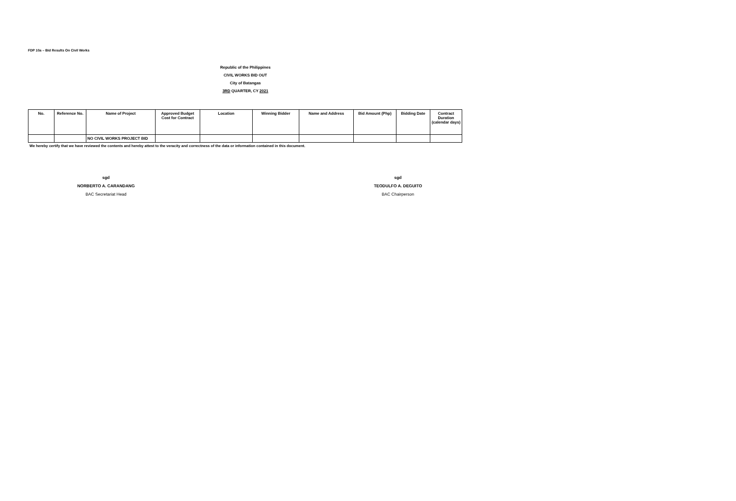FDP 10a – Bid Results On Civil Works
Republic of the Philippines
CIVIL WORKS BID OUT
City of Batangas
3RD QUARTER, CY 2021
| No. | Reference No. | Name of Project | Approved Budget Cost for Contract | Location | Winning Bidder | Name and Address | Bid Amount (Php) | Bidding Date | Contract Duration (calendar days) |
| --- | --- | --- | --- | --- | --- | --- | --- | --- | --- |
| | | NO CIVIL WORKS PROJECT BID | | | | | | | |
We hereby certify that we have reviewed the contents and hereby attest to the veracity and correctness of the data or information contained in this document.
sgd
NORBERTO A. CARANDANG
BAC Secretariat Head
sgd
TEODULFO A. DEGUITO
BAC Chairperson